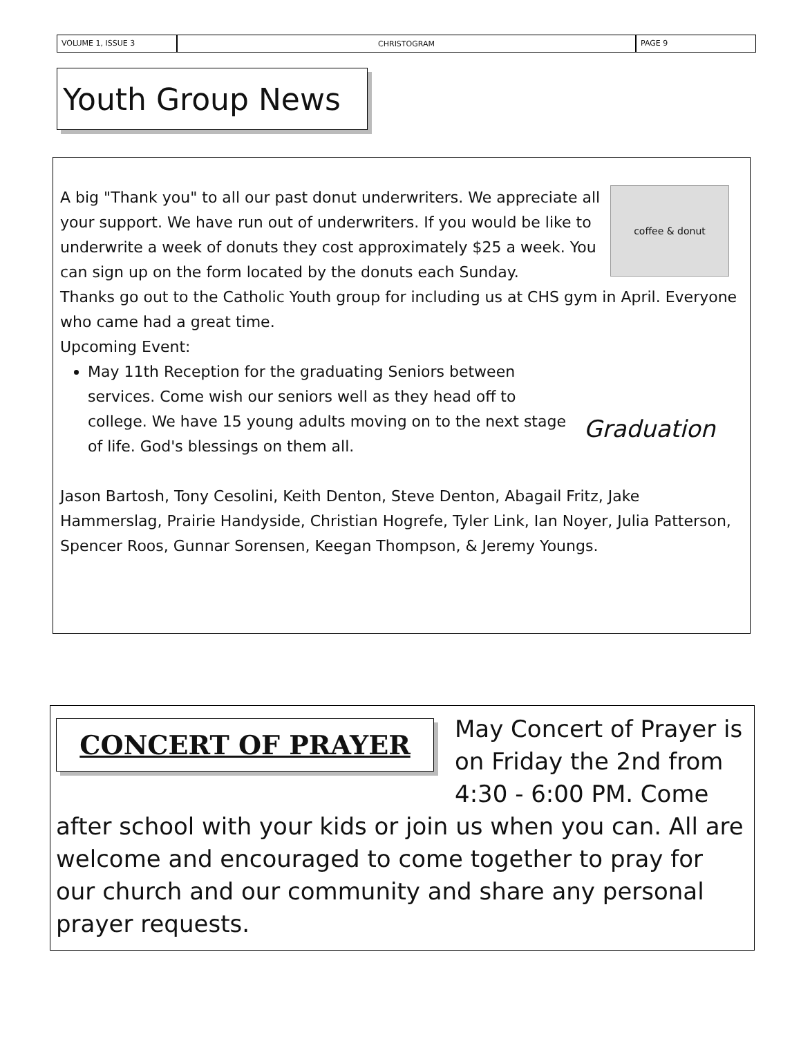VOLUME 1, ISSUE 3
CHRISTOGRAM
PAGE 9
Youth Group News
coffee & donut
A big "Thank you" to all our past donut underwriters. We appreciate all your support. We have run out of underwriters. If you would be like to underwrite a week of donuts they cost approximately $25 a week. You can sign up on the form located by the donuts each Sunday.
Thanks go out to the Catholic Youth group for including us at CHS gym in April. Everyone who came had a great time.
Upcoming Event:
Graduation
May 11th Reception for the graduating Seniors between services. Come wish our seniors well as they head off to college. We have 15 young adults moving on to the next stage of life. God's blessings on them all.
Jason Bartosh, Tony Cesolini, Keith Denton, Steve Denton, Abagail Fritz, Jake Hammerslag, Prairie Handyside, Christian Hogrefe, Tyler Link, Ian Noyer, Julia Patterson, Spencer Roos, Gunnar Sorensen, Keegan Thompson, & Jeremy Youngs.
CONCERT OF PRAYER
May Concert of Prayer is on Friday the 2nd from 4:30 - 6:00 PM. Come after school with your kids or join us when you can. All are welcome and encouraged to come together to pray for our church and our community and share any personal prayer requests.